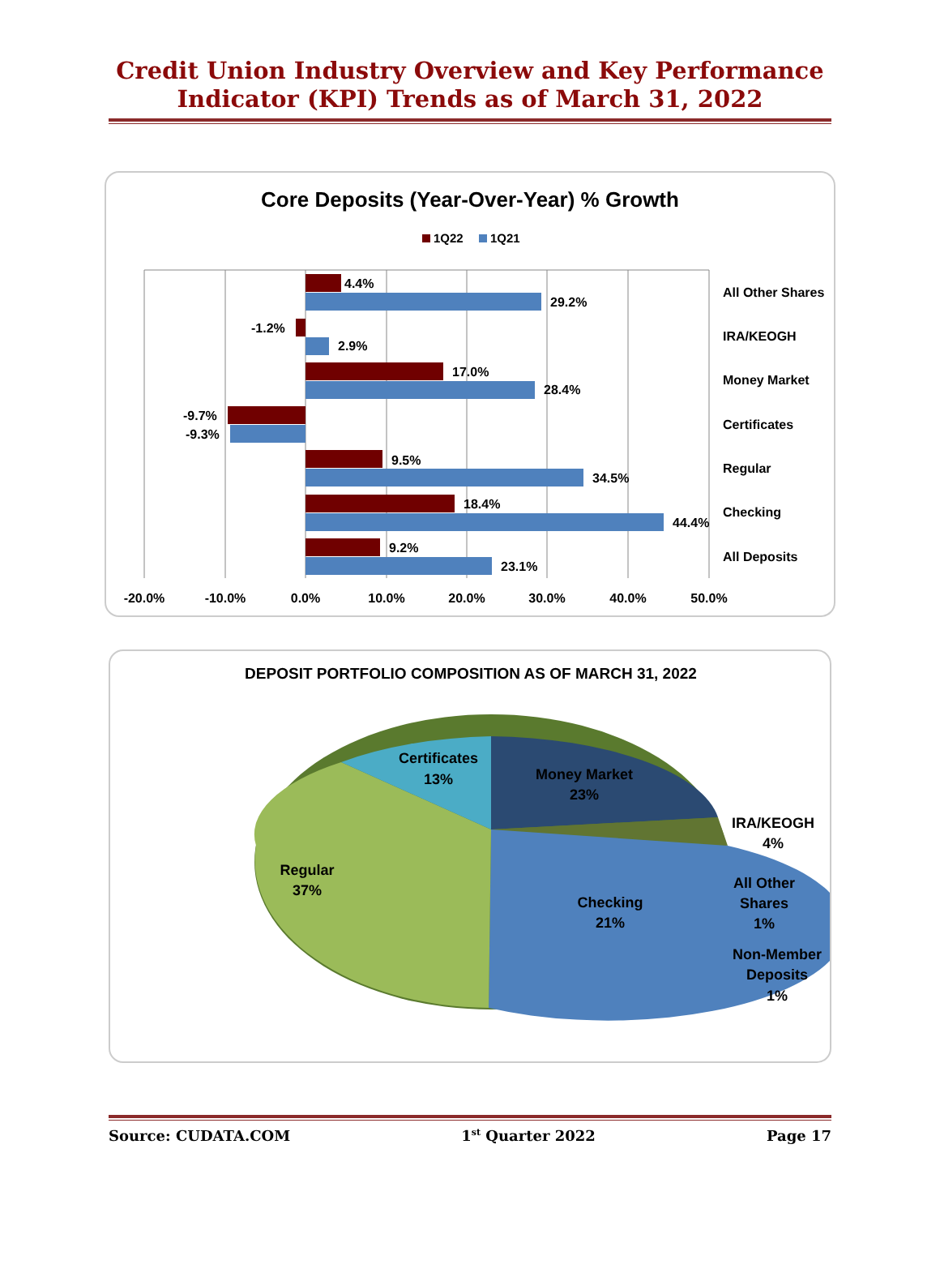Credit Union Industry Overview and Key Performance
Indicator (KPI) Trends as of March 31, 2022
Core Deposits (Year-Over-Year) % Growth
1Q22
1Q21
4.4%
29.2%
-1.2%
2.9%
17.0%
28.4%
-9.7%
-9.3%
9.5%
34.5%
18.4%
44.4%
9.2%
23.1%
All Other Shares
IRA/KEOGH
Money Market
Certificates
Regular
Checking
All Deposits
-20.0%
-10.0%
0.0%
10.0%
20.0%
30.0%
40.0%
50.0%
DEPOSIT PORTFOLIO COMPOSITION AS OF MARCH 31, 2022
Certificates
13%
Money Market
23%
IRA/KEOGH
4%
All Other
Shares
1%
Non-Member
Deposits
1%
Regular
37%
Checking
21%
Source: CUDATA.COM 1<sup>st</sup> Quarter 2022 Page 17